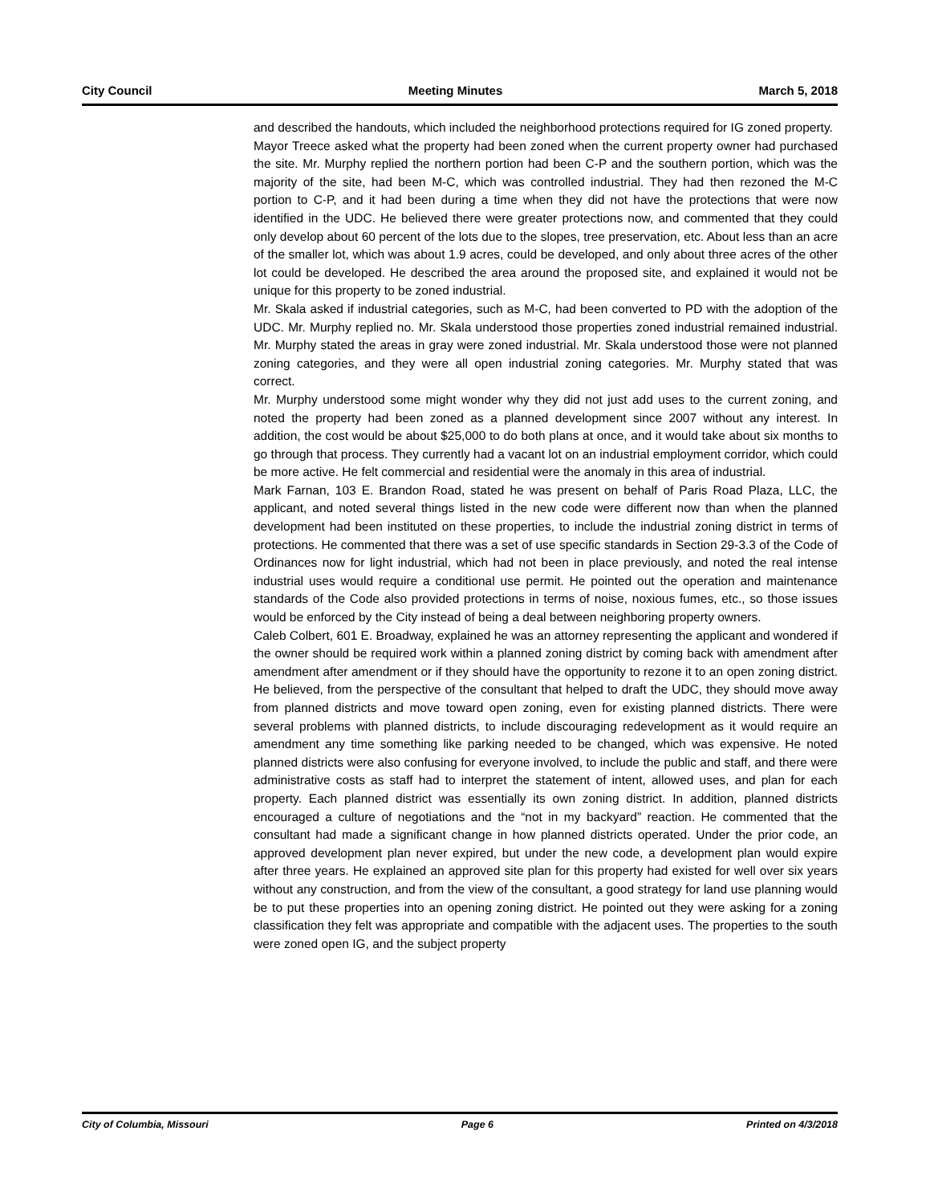City Council Meeting Minutes March 5, 2018
and described the handouts, which included the neighborhood protections required for IG zoned property.
Mayor Treece asked what the property had been zoned when the current property owner had purchased the site. Mr. Murphy replied the northern portion had been C-P and the southern portion, which was the majority of the site, had been M-C, which was controlled industrial. They had then rezoned the M-C portion to C-P, and it had been during a time when they did not have the protections that were now identified in the UDC. He believed there were greater protections now, and commented that they could only develop about 60 percent of the lots due to the slopes, tree preservation, etc. About less than an acre of the smaller lot, which was about 1.9 acres, could be developed, and only about three acres of the other lot could be developed. He described the area around the proposed site, and explained it would not be unique for this property to be zoned industrial.
Mr. Skala asked if industrial categories, such as M-C, had been converted to PD with the adoption of the UDC. Mr. Murphy replied no. Mr. Skala understood those properties zoned industrial remained industrial. Mr. Murphy stated the areas in gray were zoned industrial. Mr. Skala understood those were not planned zoning categories, and they were all open industrial zoning categories. Mr. Murphy stated that was correct.
Mr. Murphy understood some might wonder why they did not just add uses to the current zoning, and noted the property had been zoned as a planned development since 2007 without any interest. In addition, the cost would be about $25,000 to do both plans at once, and it would take about six months to go through that process. They currently had a vacant lot on an industrial employment corridor, which could be more active. He felt commercial and residential were the anomaly in this area of industrial.
Mark Farnan, 103 E. Brandon Road, stated he was present on behalf of Paris Road Plaza, LLC, the applicant, and noted several things listed in the new code were different now than when the planned development had been instituted on these properties, to include the industrial zoning district in terms of protections. He commented that there was a set of use specific standards in Section 29-3.3 of the Code of Ordinances now for light industrial, which had not been in place previously, and noted the real intense industrial uses would require a conditional use permit. He pointed out the operation and maintenance standards of the Code also provided protections in terms of noise, noxious fumes, etc., so those issues would be enforced by the City instead of being a deal between neighboring property owners.
Caleb Colbert, 601 E. Broadway, explained he was an attorney representing the applicant and wondered if the owner should be required work within a planned zoning district by coming back with amendment after amendment after amendment or if they should have the opportunity to rezone it to an open zoning district. He believed, from the perspective of the consultant that helped to draft the UDC, they should move away from planned districts and move toward open zoning, even for existing planned districts. There were several problems with planned districts, to include discouraging redevelopment as it would require an amendment any time something like parking needed to be changed, which was expensive. He noted planned districts were also confusing for everyone involved, to include the public and staff, and there were administrative costs as staff had to interpret the statement of intent, allowed uses, and plan for each property. Each planned district was essentially its own zoning district. In addition, planned districts encouraged a culture of negotiations and the “not in my backyard” reaction. He commented that the consultant had made a significant change in how planned districts operated. Under the prior code, an approved development plan never expired, but under the new code, a development plan would expire after three years. He explained an approved site plan for this property had existed for well over six years without any construction, and from the view of the consultant, a good strategy for land use planning would be to put these properties into an opening zoning district. He pointed out they were asking for a zoning classification they felt was appropriate and compatible with the adjacent uses. The properties to the south were zoned open IG, and the subject property
City of Columbia, Missouri Page 6 Printed on 4/3/2018